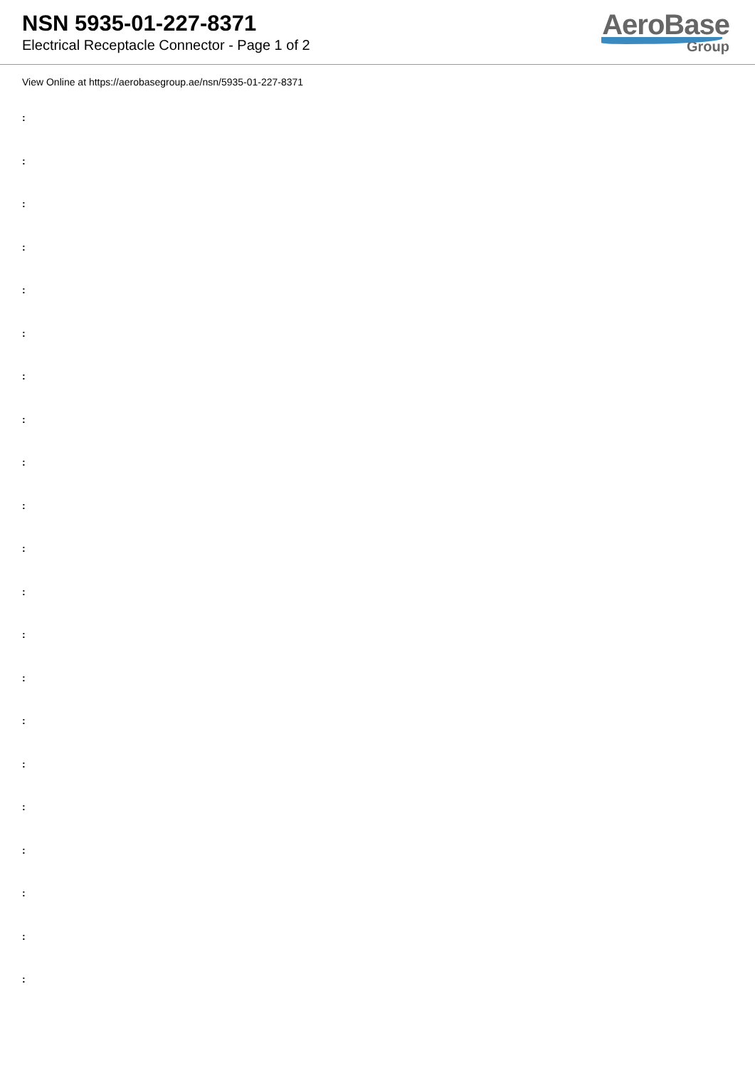NSN 5935-01-227-8371
Electrical Receptacle Connector - Page 1 of 2
AeroBase
Group
View Online at https://aerobasegroup.ae/nsn/5935-01-227-8371
:
:
:
:
:
:
:
:
:
:
:
:
:
:
:
:
:
:
:
:
: